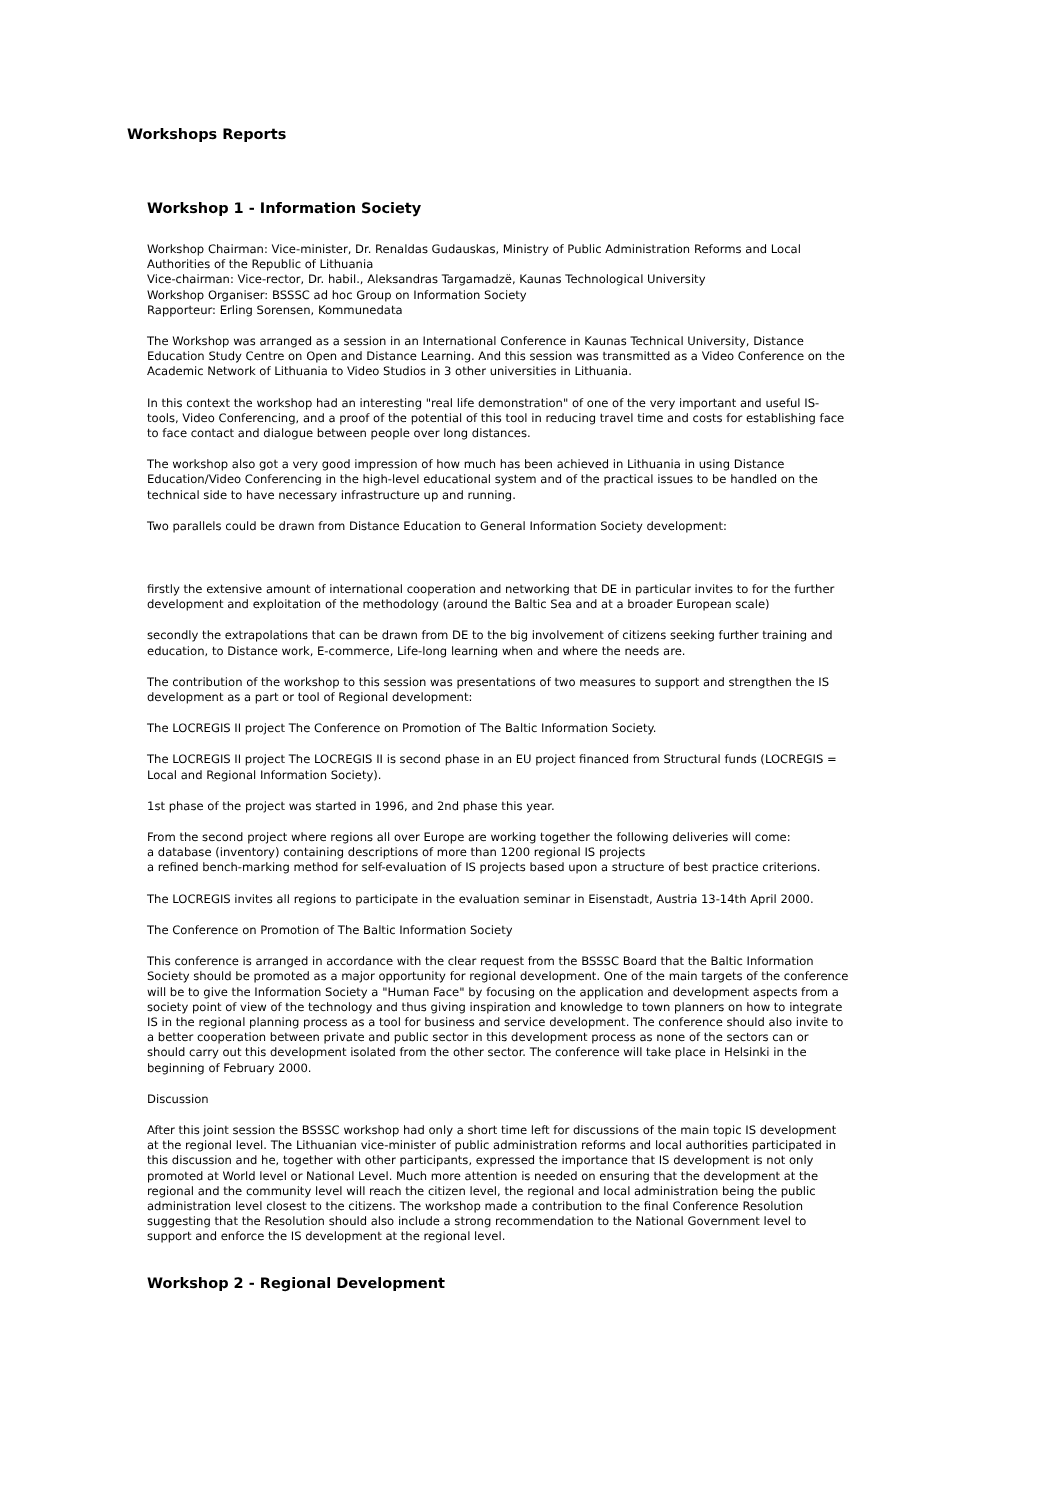Workshops Reports
Workshop 1 - Information Society
Workshop Chairman: Vice-minister, Dr. Renaldas Gudauskas, Ministry of Public Administration Reforms and Local Authorities of the Republic of Lithuania
Vice-chairman: Vice-rector, Dr. habil., Aleksandras Targamadzë, Kaunas Technological University
Workshop Organiser: BSSSC ad hoc Group on Information Society
Rapporteur: Erling Sorensen, Kommunedata
The Workshop was arranged as a session in an International Conference in Kaunas Technical University, Distance Education Study Centre on Open and Distance Learning. And this session was transmitted as a Video Conference on the Academic Network of Lithuania to Video Studios in 3 other universities in Lithuania.
In this context the workshop had an interesting "real life demonstration" of one of the very important and useful IS-tools, Video Conferencing, and a proof of the potential of this tool in reducing travel time and costs for establishing face to face contact and dialogue between people over long distances.
The workshop also got a very good impression of how much has been achieved in Lithuania in using Distance Education/Video Conferencing in the high-level educational system and of the practical issues to be handled on the technical side to have necessary infrastructure up and running.
Two parallels could be drawn from Distance Education to General Information Society development:
firstly the extensive amount of international cooperation and networking that DE in particular invites to for the further development and exploitation of the methodology (around the Baltic Sea and at a broader European scale)
secondly the extrapolations that can be drawn from DE to the big involvement of citizens seeking further training and education, to Distance work, E-commerce, Life-long learning when and where the needs are.
The contribution of the workshop to this session was presentations of two measures to support and strengthen the IS development as a part or tool of Regional development:
The LOCREGIS II project The Conference on Promotion of The Baltic Information Society.
The LOCREGIS II project The LOCREGIS II is second phase in an EU project financed from Structural funds (LOCREGIS = Local and Regional Information Society).
1st phase of the project was started in 1996, and 2nd phase this year.
From the second project where regions all over Europe are working together the following deliveries will come:
a database (inventory) containing descriptions of more than 1200 regional IS projects
a refined bench-marking method for self-evaluation of IS projects based upon a structure of best practice criterions.
The LOCREGIS invites all regions to participate in the evaluation seminar in Eisenstadt, Austria 13-14th April 2000.
The Conference on Promotion of The Baltic Information Society
This conference is arranged in accordance with the clear request from the BSSSC Board that the Baltic Information Society should be promoted as a major opportunity for regional development. One of the main targets of the conference will be to give the Information Society a "Human Face" by focusing on the application and development aspects from a society point of view of the technology and thus giving inspiration and knowledge to town planners on how to integrate IS in the regional planning process as a tool for business and service development. The conference should also invite to a better cooperation between private and public sector in this development process as none of the sectors can or should carry out this development isolated from the other sector. The conference will take place in Helsinki in the beginning of February 2000.
Discussion
After this joint session the BSSSC workshop had only a short time left for discussions of the main topic IS development at the regional level. The Lithuanian vice-minister of public administration reforms and local authorities participated in this discussion and he, together with other participants, expressed the importance that IS development is not only promoted at World level or National Level. Much more attention is needed on ensuring that the development at the regional and the community level will reach the citizen level, the regional and local administration being the public administration level closest to the citizens. The workshop made a contribution to the final Conference Resolution suggesting that the Resolution should also include a strong recommendation to the National Government level to support and enforce the IS development at the regional level.
Workshop 2 - Regional Development